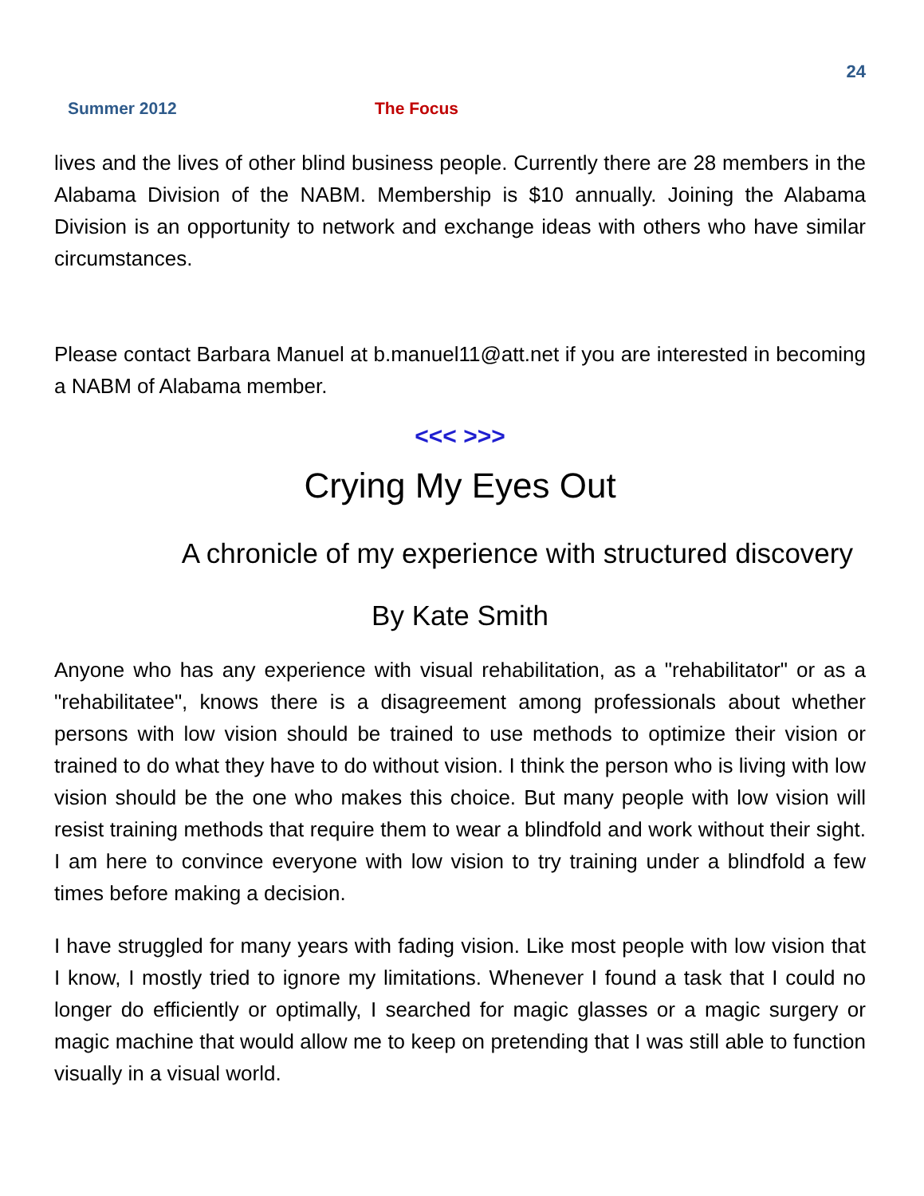24
Summer 2012 The Focus
lives and the lives of other blind business people. Currently there are 28 members in the Alabama Division of the NABM. Membership is $10 annually. Joining the Alabama Division is an opportunity to network and exchange ideas with others who have similar circumstances.
Please contact Barbara Manuel at b.manuel11@att.net if you are interested in becoming a NABM of Alabama member.
<<< >>>
Crying My Eyes Out
A chronicle of my experience with structured discovery
By Kate Smith
Anyone who has any experience with visual rehabilitation, as a "rehabilitator" or as a "rehabilitatee", knows there is a disagreement among professionals about whether persons with low vision should be trained to use methods to optimize their vision or trained to do what they have to do without vision. I think the person who is living with low vision should be the one who makes this choice. But many people with low vision will resist training methods that require them to wear a blindfold and work without their sight. I am here to convince everyone with low vision to try training under a blindfold a few times before making a decision.
I have struggled for many years with fading vision. Like most people with low vision that I know, I mostly tried to ignore my limitations. Whenever I found a task that I could no longer do efficiently or optimally, I searched for magic glasses or a magic surgery or magic machine that would allow me to keep on pretending that I was still able to function visually in a visual world.